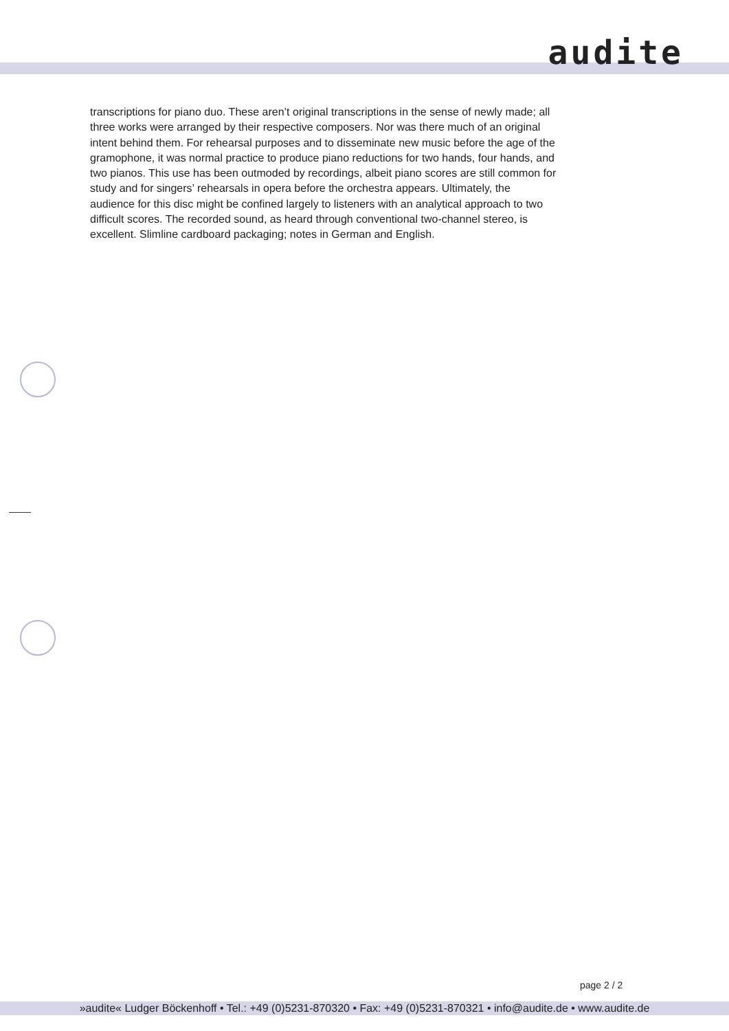audite
transcriptions for piano duo. These aren’t original transcriptions in the sense of newly made; all three works were arranged by their respective composers. Nor was there much of an original intent behind them. For rehearsal purposes and to disseminate new music before the age of the gramophone, it was normal practice to produce piano reductions for two hands, four hands, and two pianos. This use has been outmoded by recordings, albeit piano scores are still common for study and for singers’ rehearsals in opera before the orchestra appears. Ultimately, the audience for this disc might be confined largely to listeners with an analytical approach to two difficult scores. The recorded sound, as heard through conventional two-channel stereo, is excellent. Slimline cardboard packaging; notes in German and English.
page 2 / 2
»audite« Ludger Böckenhoff • Tel.: +49 (0)5231-870320 • Fax: +49 (0)5231-870321 • info@audite.de • www.audite.de